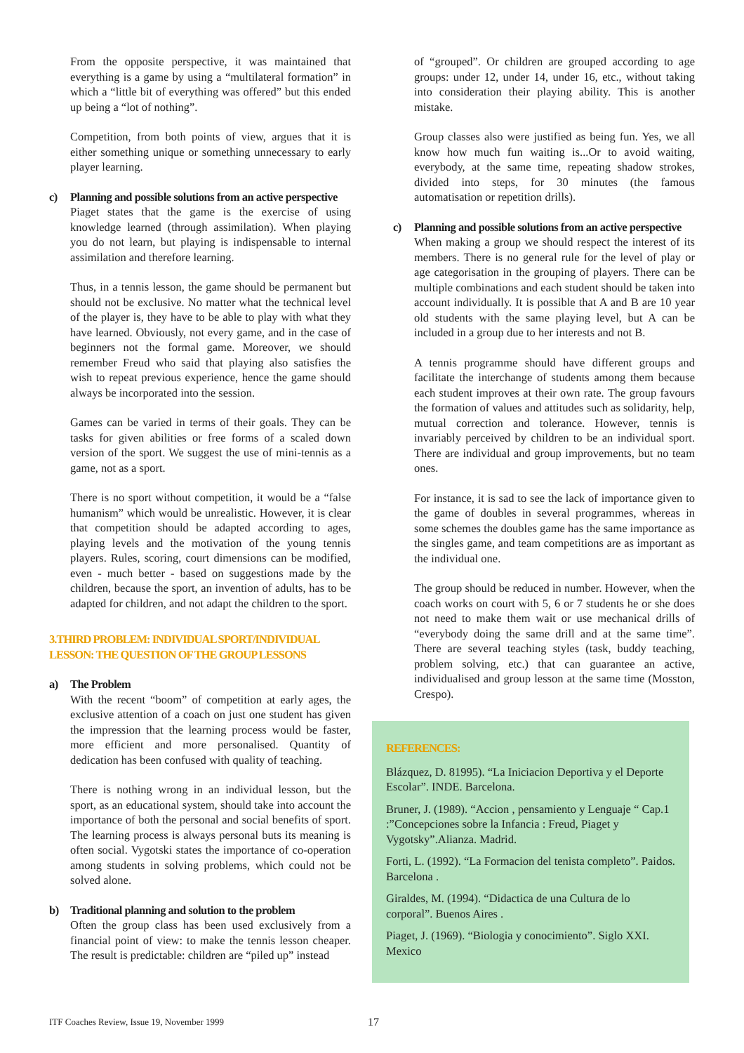From the opposite perspective, it was maintained that everything is a game by using a “multilateral formation” in which a “little bit of everything was offered” but this ended up being a “lot of nothing”.
Competition, from both points of view, argues that it is either something unique or something unnecessary to early player learning.
c) Planning and possible solutions from an active perspective
Piaget states that the game is the exercise of using knowledge learned (through assimilation). When playing you do not learn, but playing is indispensable to internal assimilation and therefore learning.
Thus, in a tennis lesson, the game should be permanent but should not be exclusive. No matter what the technical level of the player is, they have to be able to play with what they have learned. Obviously, not every game, and in the case of beginners not the formal game. Moreover, we should remember Freud who said that playing also satisfies the wish to repeat previous experience, hence the game should always be incorporated into the session.
Games can be varied in terms of their goals. They can be tasks for given abilities or free forms of a scaled down version of the sport. We suggest the use of mini-tennis as a game, not as a sport.
There is no sport without competition, it would be a “false humanism” which would be unrealistic. However, it is clear that competition should be adapted according to ages, playing levels and the motivation of the young tennis players. Rules, scoring, court dimensions can be modified, even - much better - based on suggestions made by the children, because the sport, an invention of adults, has to be adapted for children, and not adapt the children to the sport.
3.THIRD PROBLEM: INDIVIDUAL SPORT/INDIVIDUAL LESSON: THE QUESTION OF THE GROUP LESSONS
a) The Problem
With the recent “boom” of competition at early ages, the exclusive attention of a coach on just one student has given the impression that the learning process would be faster, more efficient and more personalised. Quantity of dedication has been confused with quality of teaching.
There is nothing wrong in an individual lesson, but the sport, as an educational system, should take into account the importance of both the personal and social benefits of sport. The learning process is always personal buts its meaning is often social. Vygotski states the importance of co-operation among students in solving problems, which could not be solved alone.
b) Traditional planning and solution to the problem
Often the group class has been used exclusively from a financial point of view: to make the tennis lesson cheaper. The result is predictable: children are “piled up” instead
of “grouped”. Or children are grouped according to age groups: under 12, under 14, under 16, etc., without taking into consideration their playing ability. This is another mistake.
Group classes also were justified as being fun. Yes, we all know how much fun waiting is...Or to avoid waiting, everybody, at the same time, repeating shadow strokes, divided into steps, for 30 minutes (the famous automatisation or repetition drills).
c) Planning and possible solutions from an active perspective
When making a group we should respect the interest of its members. There is no general rule for the level of play or age categorisation in the grouping of players. There can be multiple combinations and each student should be taken into account individually. It is possible that A and B are 10 year old students with the same playing level, but A can be included in a group due to her interests and not B.
A tennis programme should have different groups and facilitate the interchange of students among them because each student improves at their own rate. The group favours the formation of values and attitudes such as solidarity, help, mutual correction and tolerance. However, tennis is invariably perceived by children to be an individual sport. There are individual and group improvements, but no team ones.
For instance, it is sad to see the lack of importance given to the game of doubles in several programmes, whereas in some schemes the doubles game has the same importance as the singles game, and team competitions are as important as the individual one.
The group should be reduced in number. However, when the coach works on court with 5, 6 or 7 students he or she does not need to make them wait or use mechanical drills of “everybody doing the same drill and at the same time”. There are several teaching styles (task, buddy teaching, problem solving, etc.) that can guarantee an active, individualised and group lesson at the same time (Mosston, Crespo).
REFERENCES:
Blázquez, D. 81995). “La Iniciacion Deportiva y el Deporte Escolar”. INDE. Barcelona.
Bruner, J. (1989). “Accion , pensamiento y Lenguaje “ Cap.1 :”Concepciones sobre la Infancia : Freud, Piaget y Vygotsky”.Alianza. Madrid.
Forti, L. (1992). “La Formacion del tenista completo”. Paidos. Barcelona .
Giraldes, M. (1994). “Didactica de una Cultura de lo corporal”. Buenos Aires .
Piaget, J. (1969). “Biologia y conocimiento”. Siglo XXI. Mexico
ITF Coaches Review, Issue 19, November 1999 17